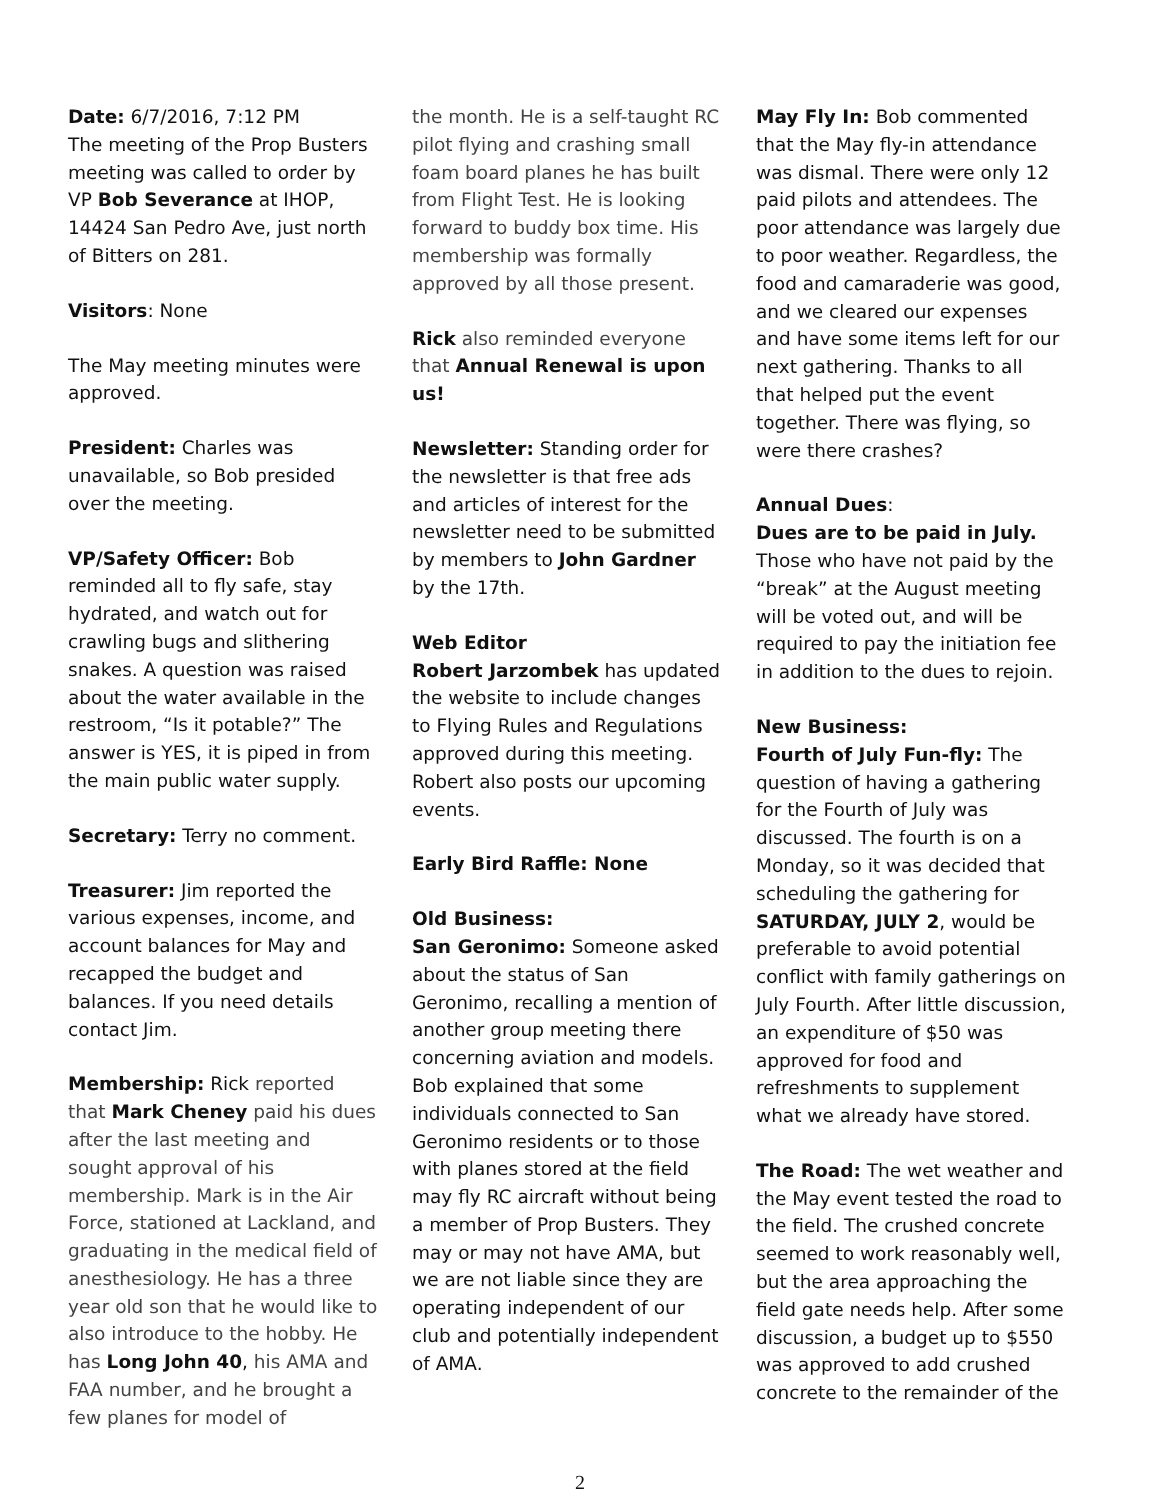Date: 6/7/2016, 7:12 PM
The meeting of the Prop Busters meeting was called to order by VP Bob Severance at IHOP, 14424 San Pedro Ave, just north of Bitters on 281.
Visitors: None
The May meeting minutes were approved.
President: Charles was unavailable, so Bob presided over the meeting.
VP/Safety Officer: Bob reminded all to fly safe, stay hydrated, and watch out for crawling bugs and slithering snakes. A question was raised about the water available in the restroom, “Is it potable?” The answer is YES, it is piped in from the main public water supply.
Secretary: Terry no comment.
Treasurer: Jim reported the various expenses, income, and account balances for May and recapped the budget and balances. If you need details contact Jim.
Membership: Rick reported that Mark Cheney paid his dues after the last meeting and sought approval of his membership. Mark is in the Air Force, stationed at Lackland, and graduating in the medical field of anesthesiology. He has a three year old son that he would like to also introduce to the hobby. He has Long John 40, his AMA and FAA number, and he brought a few planes for model of
the month. He is a self-taught RC pilot flying and crashing small foam board planes he has built from Flight Test. He is looking forward to buddy box time. His membership was formally approved by all those present.
Rick also reminded everyone that Annual Renewal is upon us!
Newsletter: Standing order for the newsletter is that free ads and articles of interest for the newsletter need to be submitted by members to John Gardner by the 17th.
Web Editor
Robert Jarzombek has updated the website to include changes to Flying Rules and Regulations approved during this meeting. Robert also posts our upcoming events.
Early Bird Raffle: None
Old Business:
San Geronimo: Someone asked about the status of San Geronimo, recalling a mention of another group meeting there concerning aviation and models. Bob explained that some individuals connected to San Geronimo residents or to those with planes stored at the field may fly RC aircraft without being a member of Prop Busters. They may or may not have AMA, but we are not liable since they are operating independent of our club and potentially independent of AMA.
May Fly In: Bob commented that the May fly-in attendance was dismal. There were only 12 paid pilots and attendees. The poor attendance was largely due to poor weather. Regardless, the food and camaraderie was good, and we cleared our expenses and have some items left for our next gathering. Thanks to all that helped put the event together. There was flying, so were there crashes?
Annual Dues:
Dues are to be paid in July.
Those who have not paid by the “break” at the August meeting will be voted out, and will be required to pay the initiation fee in addition to the dues to rejoin.
New Business:
Fourth of July Fun-fly: The question of having a gathering for the Fourth of July was discussed. The fourth is on a Monday, so it was decided that scheduling the gathering for SATURDAY, JULY 2, would be preferable to avoid potential conflict with family gatherings on July Fourth. After little discussion, an expenditure of $50 was approved for food and refreshments to supplement what we already have stored.
The Road: The wet weather and the May event tested the road to the field. The crushed concrete seemed to work reasonably well, but the area approaching the field gate needs help. After some discussion, a budget up to $550 was approved to add crushed concrete to the remainder of the
2